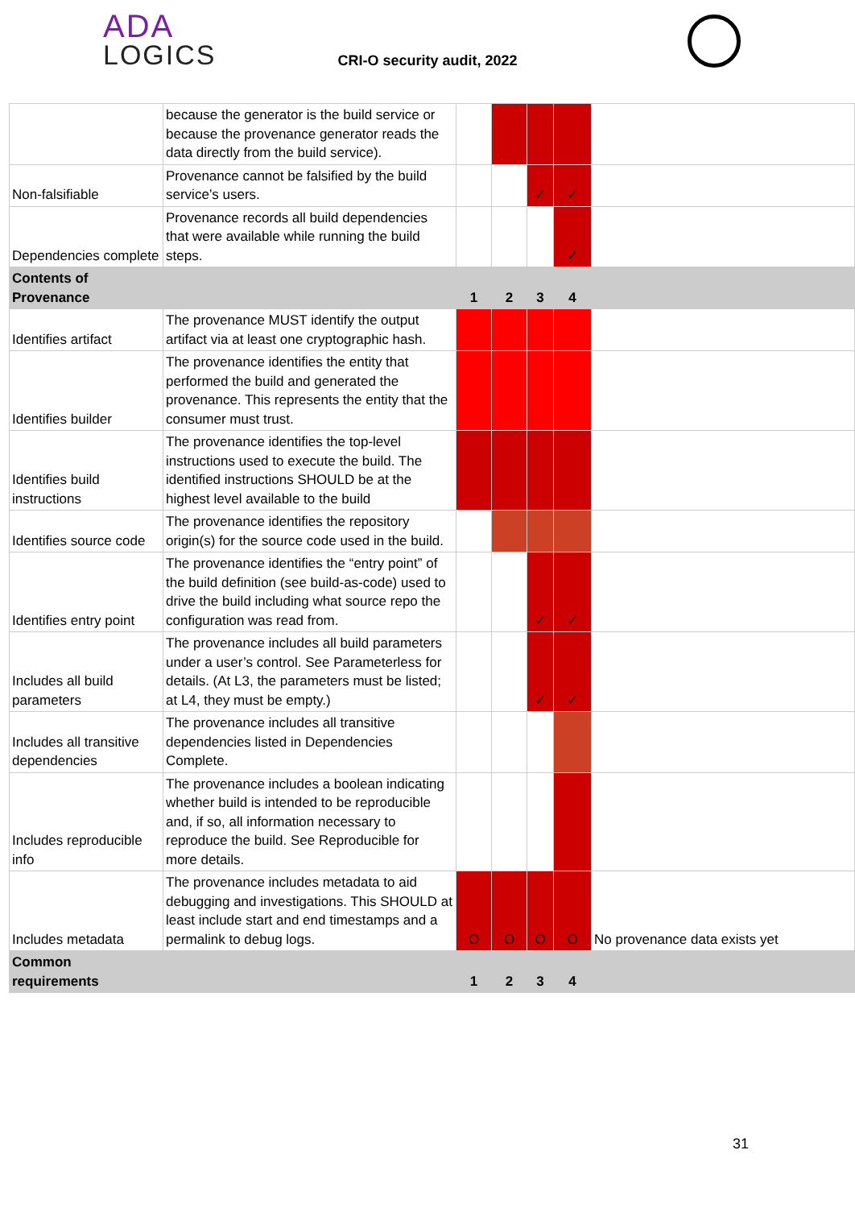ADA
LOGICS
CRI-O security audit, 2022
| | because the generator is the build service or because the provenance generator reads the data directly from the build service). | | | | | |
| Non-falsifiable | Provenance cannot be falsified by the build service’s users. | | | ✓ | ✓ | |
| Dependencies complete | Provenance records all build dependencies that were available while running the build steps. | | | | ✓ | |
| Contents of Provenance | | 1 | 2 | 3 | 4 | |
| Identifies artifact | The provenance MUST identify the output artifact via at least one cryptographic hash. | | | | | |
| Identifies builder | The provenance identifies the entity that performed the build and generated the provenance. This represents the entity that the consumer must trust. | | | | | |
| Identifies build instructions | The provenance identifies the top-level instructions used to execute the build. The identified instructions SHOULD be at the highest level available to the build | | | | | |
| Identifies source code | The provenance identifies the repository origin(s) for the source code used in the build. | | | | | |
| Identifies entry point | The provenance identifies the “entry point” of the build definition (see build-as-code) used to drive the build including what source repo the configuration was read from. | | | ✓ | ✓ | |
| Includes all build parameters | The provenance includes all build parameters under a user’s control. See Parameterless for details. (At L3, the parameters must be listed; at L4, they must be empty.) | | | ✓ | ✓ | |
| Includes all transitive dependencies | The provenance includes all transitive dependencies listed in Dependencies Complete. | | | | | |
| Includes reproducible info | The provenance includes a boolean indicating whether build is intended to be reproducible and, if so, all information necessary to reproduce the build. See Reproducible for more details. | | | | | |
| Includes metadata | The provenance includes metadata to aid debugging and investigations. This SHOULD at least include start and end timestamps and a permalink to debug logs. | O | O | O | O | No provenance data exists yet |
| Common requirements | | 1 | 2 | 3 | 4 | |
31